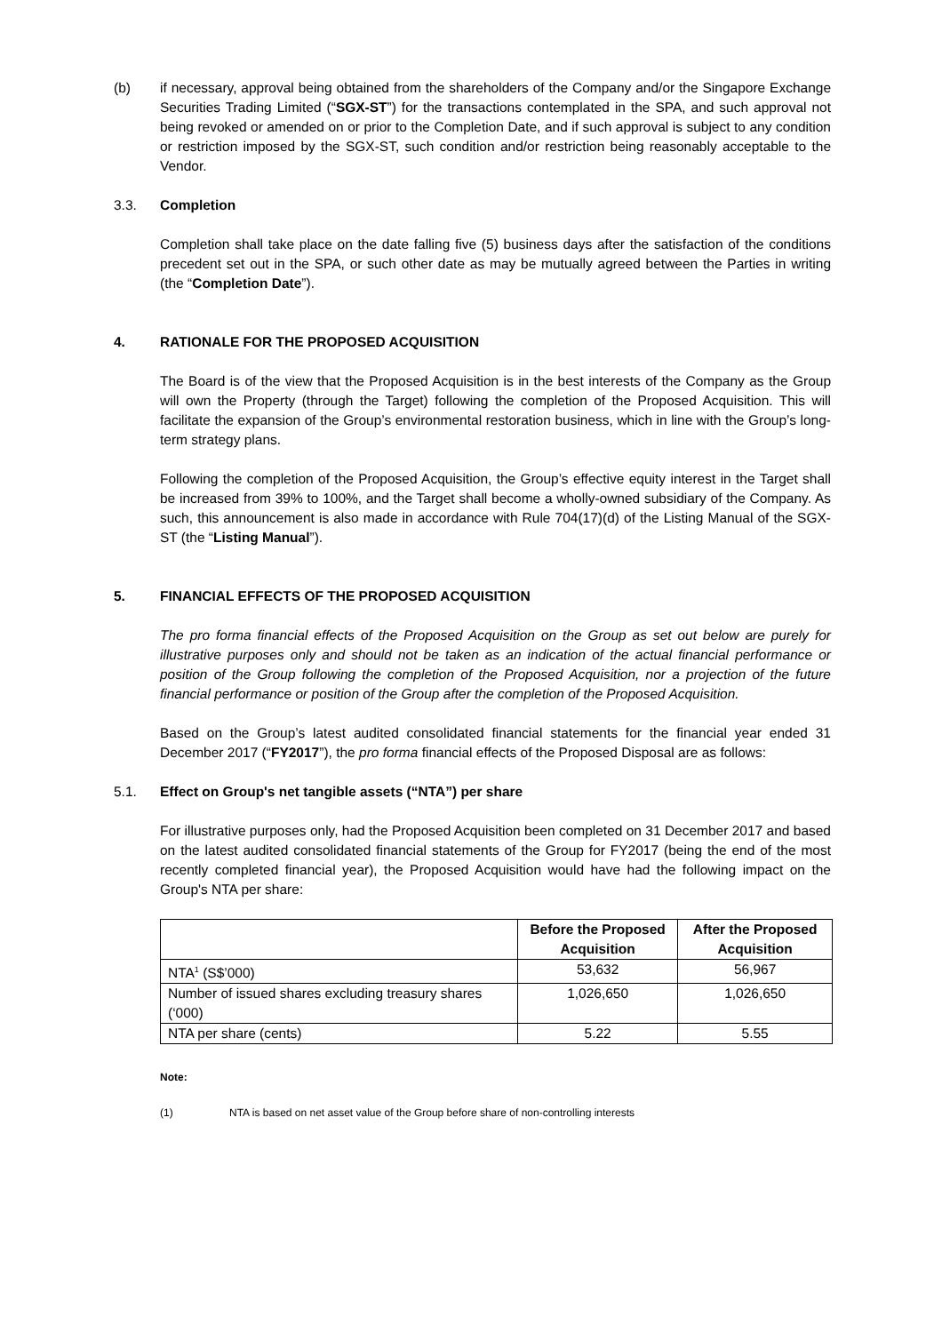(b) if necessary, approval being obtained from the shareholders of the Company and/or the Singapore Exchange Securities Trading Limited (“SGX-ST”) for the transactions contemplated in the SPA, and such approval not being revoked or amended on or prior to the Completion Date, and if such approval is subject to any condition or restriction imposed by the SGX-ST, such condition and/or restriction being reasonably acceptable to the Vendor.
3.3. Completion
Completion shall take place on the date falling five (5) business days after the satisfaction of the conditions precedent set out in the SPA, or such other date as may be mutually agreed between the Parties in writing (the “Completion Date”).
4. RATIONALE FOR THE PROPOSED ACQUISITION
The Board is of the view that the Proposed Acquisition is in the best interests of the Company as the Group will own the Property (through the Target) following the completion of the Proposed Acquisition. This will facilitate the expansion of the Group’s environmental restoration business, which in line with the Group’s long-term strategy plans.
Following the completion of the Proposed Acquisition, the Group’s effective equity interest in the Target shall be increased from 39% to 100%, and the Target shall become a wholly-owned subsidiary of the Company. As such, this announcement is also made in accordance with Rule 704(17)(d) of the Listing Manual of the SGX-ST (the “Listing Manual”).
5. FINANCIAL EFFECTS OF THE PROPOSED ACQUISITION
The pro forma financial effects of the Proposed Acquisition on the Group as set out below are purely for illustrative purposes only and should not be taken as an indication of the actual financial performance or position of the Group following the completion of the Proposed Acquisition, nor a projection of the future financial performance or position of the Group after the completion of the Proposed Acquisition.
Based on the Group’s latest audited consolidated financial statements for the financial year ended 31 December 2017 (“FY2017”), the pro forma financial effects of the Proposed Disposal are as follows:
5.1. Effect on Group's net tangible assets (“NTA”) per share
For illustrative purposes only, had the Proposed Acquisition been completed on 31 December 2017 and based on the latest audited consolidated financial statements of the Group for FY2017 (being the end of the most recently completed financial year), the Proposed Acquisition would have had the following impact on the Group's NTA per share:
| | Before the Proposed Acquisition | After the Proposed Acquisition |
| --- | --- | --- |
| NTA<sup>1</sup> (S$’000) | 53,632 | 56,967 |
| Number of issued shares excluding treasury shares (‘000) | 1,026,650 | 1,026,650 |
| NTA per share (cents) | 5.22 | 5.55 |
Note:
(1) NTA is based on net asset value of the Group before share of non-controlling interests